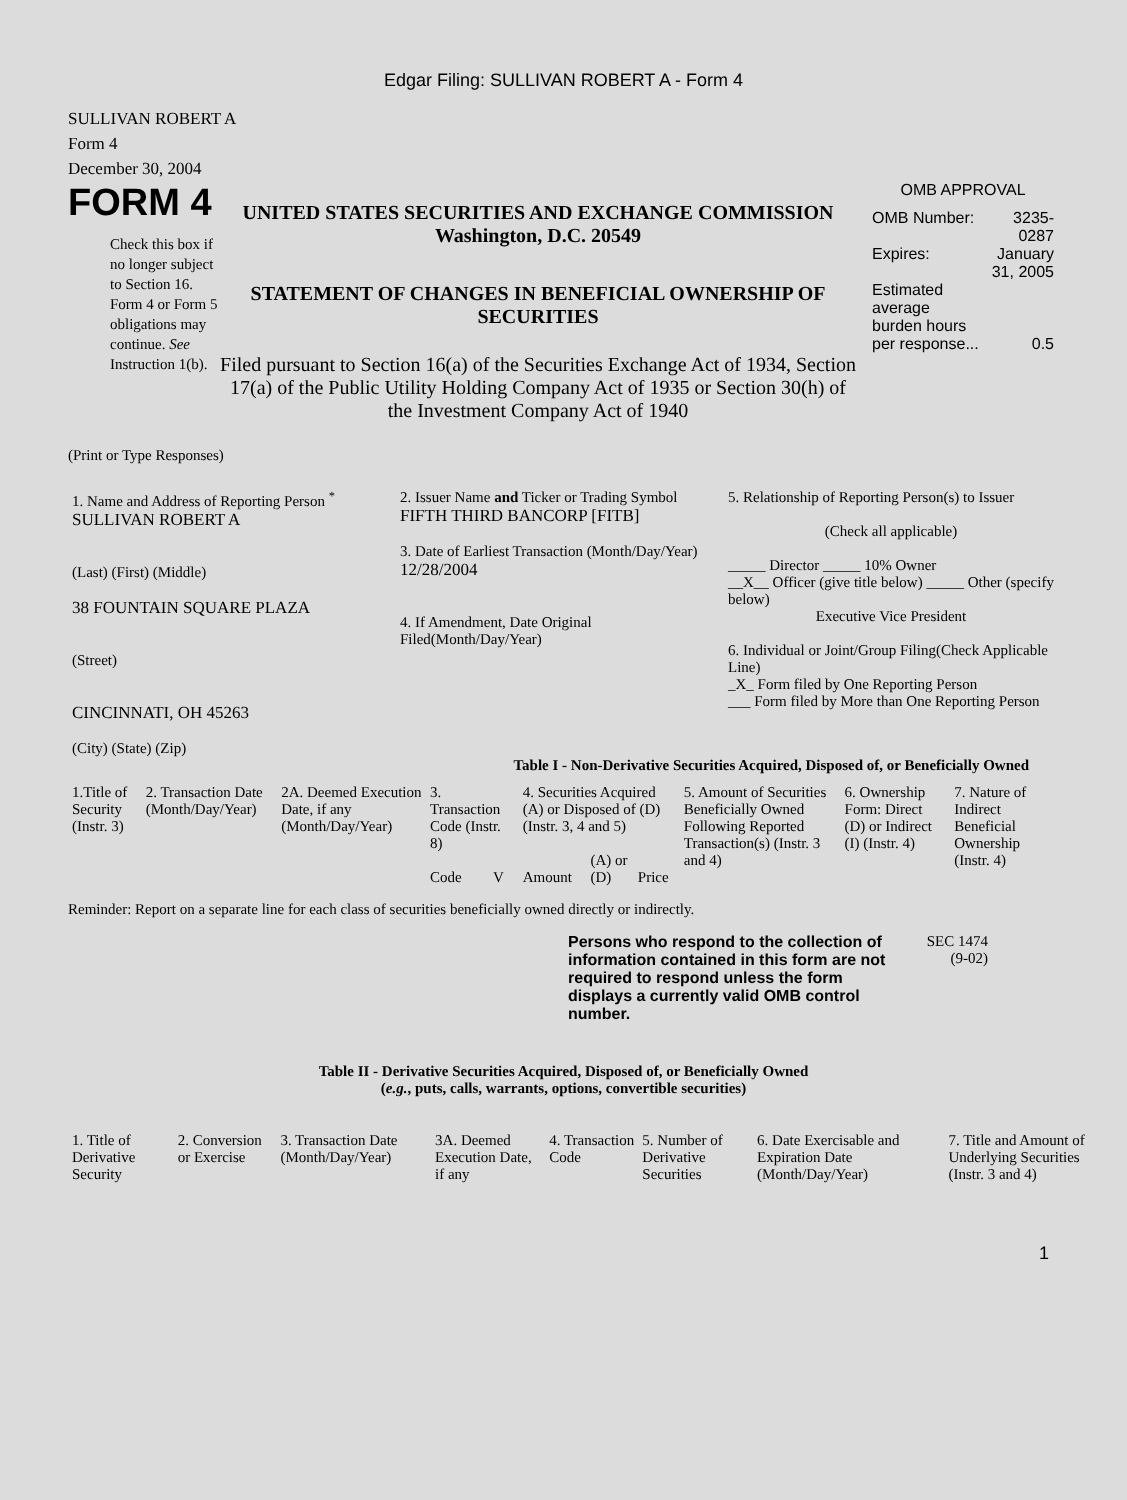Edgar Filing: SULLIVAN ROBERT A - Form 4
SULLIVAN ROBERT A
Form 4
December 30, 2004
FORM 4
Check this box if no longer subject to Section 16. Form 4 or Form 5 obligations may continue. See Instruction 1(b).
UNITED STATES SECURITIES AND EXCHANGE COMMISSION
Washington, D.C. 20549
STATEMENT OF CHANGES IN BENEFICIAL OWNERSHIP OF SECURITIES
Filed pursuant to Section 16(a) of the Securities Exchange Act of 1934, Section 17(a) of the Public Utility Holding Company Act of 1935 or Section 30(h) of the Investment Company Act of 1940
OMB APPROVAL
| OMB Number: | 3235-0287 |
| Expires: | January 31, 2005 |
| Estimated average burden hours per response... | 0.5 |
(Print or Type Responses)
| 1. Name and Address of Reporting Person <sup>*</sup> SULLIVAN ROBERT A (Last) (First) (Middle) 38 FOUNTAIN SQUARE PLAZA (Street) CINCINNATI, OH 45263 (City) (State) (Zip) | 2. Issuer Name and Ticker or Trading Symbol FIFTH THIRD BANCORP [FITB] 3. Date of Earliest Transaction (Month/Day/Year) 12/28/2004 4. If Amendment, Date Original Filed(Month/Day/Year) | 5. Relationship of Reporting Person(s) to Issuer (Check all applicable) _____ Director _____ 10% Owner __X__ Officer (give title below) _____ Other (specify below) Executive Vice President 6. Individual or Joint/Group Filing(Check Applicable Line) _X_ Form filed by One Reporting Person ___ Form filed by More than One Reporting Person |
Table I - Non-Derivative Securities Acquired, Disposed of, or Beneficially Owned
| 1.Title of Security (Instr. 3) | 2. Transaction Date (Month/Day/Year) | 2A. Deemed Execution Date, if any (Month/Day/Year) | 3. Transaction Code (Instr. 8) | | 4. Securities Acquired (A) or Disposed of (D) (Instr. 3, 4 and 5) | | | 5. Amount of Securities Beneficially Owned Following Reported Transaction(s) (Instr. 3 and 4) | 6. Ownership Form: Direct (D) or Indirect (I) (Instr. 4) | 7. Nature of Indirect Beneficial Ownership (Instr. 4) |
| --- | --- | --- | --- | --- | --- | --- | --- | --- | --- | --- |
| | | | Code | V | Amount | (A) or (D) | Price | | | |
Reminder: Report on a separate line for each class of securities beneficially owned directly or indirectly.
Persons who respond to the collection of information contained in this form are not required to respond unless the form displays a currently valid OMB control number.
SEC 1474 (9-02)
Table II - Derivative Securities Acquired, Disposed of, or Beneficially Owned
(e.g., puts, calls, warrants, options, convertible securities)
| 1. Title of Derivative Security | 2. Conversion or Exercise | 3. Transaction Date (Month/Day/Year) | 3A. Deemed Execution Date, if any | 4. Transaction Code | 5. Number of Derivative Securities | 6. Date Exercisable and Expiration Date (Month/Day/Year) | 7. Title and Amount of Underlying Securities (Instr. 3 and 4) |
| --- | --- | --- | --- | --- | --- | --- | --- |
1